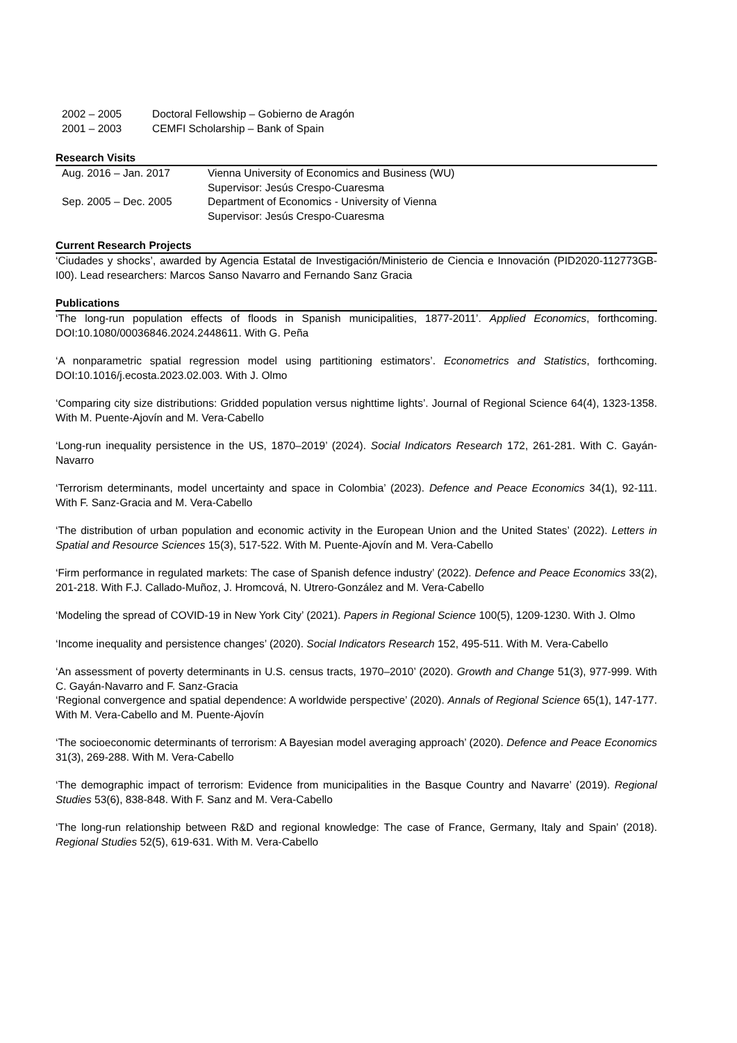2002 – 2005 Doctoral Fellowship – Gobierno de Aragón
2001 – 2003 CEMFI Scholarship – Bank of Spain
Research Visits
Aug. 2016 – Jan. 2017 Vienna University of Economics and Business (WU)
Supervisor: Jesús Crespo-Cuaresma
Sep. 2005 – Dec. 2005 Department of Economics - University of Vienna
Supervisor: Jesús Crespo-Cuaresma
Current Research Projects
‘Ciudades y shocks’, awarded by Agencia Estatal de Investigación/Ministerio de Ciencia e Innovación (PID2020-112773GB-I00). Lead researchers: Marcos Sanso Navarro and Fernando Sanz Gracia
Publications
‘The long-run population effects of floods in Spanish municipalities, 1877-2011’. Applied Economics, forthcoming. DOI:10.1080/00036846.2024.2448611. With G. Peña
‘A nonparametric spatial regression model using partitioning estimators’. Econometrics and Statistics, forthcoming. DOI:10.1016/j.ecosta.2023.02.003. With J. Olmo
‘Comparing city size distributions: Gridded population versus nighttime lights’. Journal of Regional Science 64(4), 1323-1358. With M. Puente-Ajovín and M. Vera-Cabello
‘Long-run inequality persistence in the US, 1870–2019’ (2024). Social Indicators Research 172, 261-281. With C. Gayán-Navarro
‘Terrorism determinants, model uncertainty and space in Colombia’ (2023). Defence and Peace Economics 34(1), 92-111. With F. Sanz-Gracia and M. Vera-Cabello
‘The distribution of urban population and economic activity in the European Union and the United States’ (2022). Letters in Spatial and Resource Sciences 15(3), 517-522. With M. Puente-Ajovín and M. Vera-Cabello
‘Firm performance in regulated markets: The case of Spanish defence industry’ (2022). Defence and Peace Economics 33(2), 201-218. With F.J. Callado-Muñoz, J. Hromcová, N. Utrero-González and M. Vera-Cabello
‘Modeling the spread of COVID-19 in New York City’ (2021). Papers in Regional Science 100(5), 1209-1230. With J. Olmo
‘Income inequality and persistence changes’ (2020). Social Indicators Research 152, 495-511. With M. Vera-Cabello
‘An assessment of poverty determinants in U.S. census tracts, 1970–2010’ (2020). Growth and Change 51(3), 977-999. With C. Gayán-Navarro and F. Sanz-Gracia
‘Regional convergence and spatial dependence: A worldwide perspective’ (2020). Annals of Regional Science 65(1), 147-177. With M. Vera-Cabello and M. Puente-Ajovín
‘The socioeconomic determinants of terrorism: A Bayesian model averaging approach’ (2020). Defence and Peace Economics 31(3), 269-288. With M. Vera-Cabello
‘The demographic impact of terrorism: Evidence from municipalities in the Basque Country and Navarre’ (2019). Regional Studies 53(6), 838-848. With F. Sanz and M. Vera-Cabello
‘The long-run relationship between R&D and regional knowledge: The case of France, Germany, Italy and Spain’ (2018). Regional Studies 52(5), 619-631. With M. Vera-Cabello